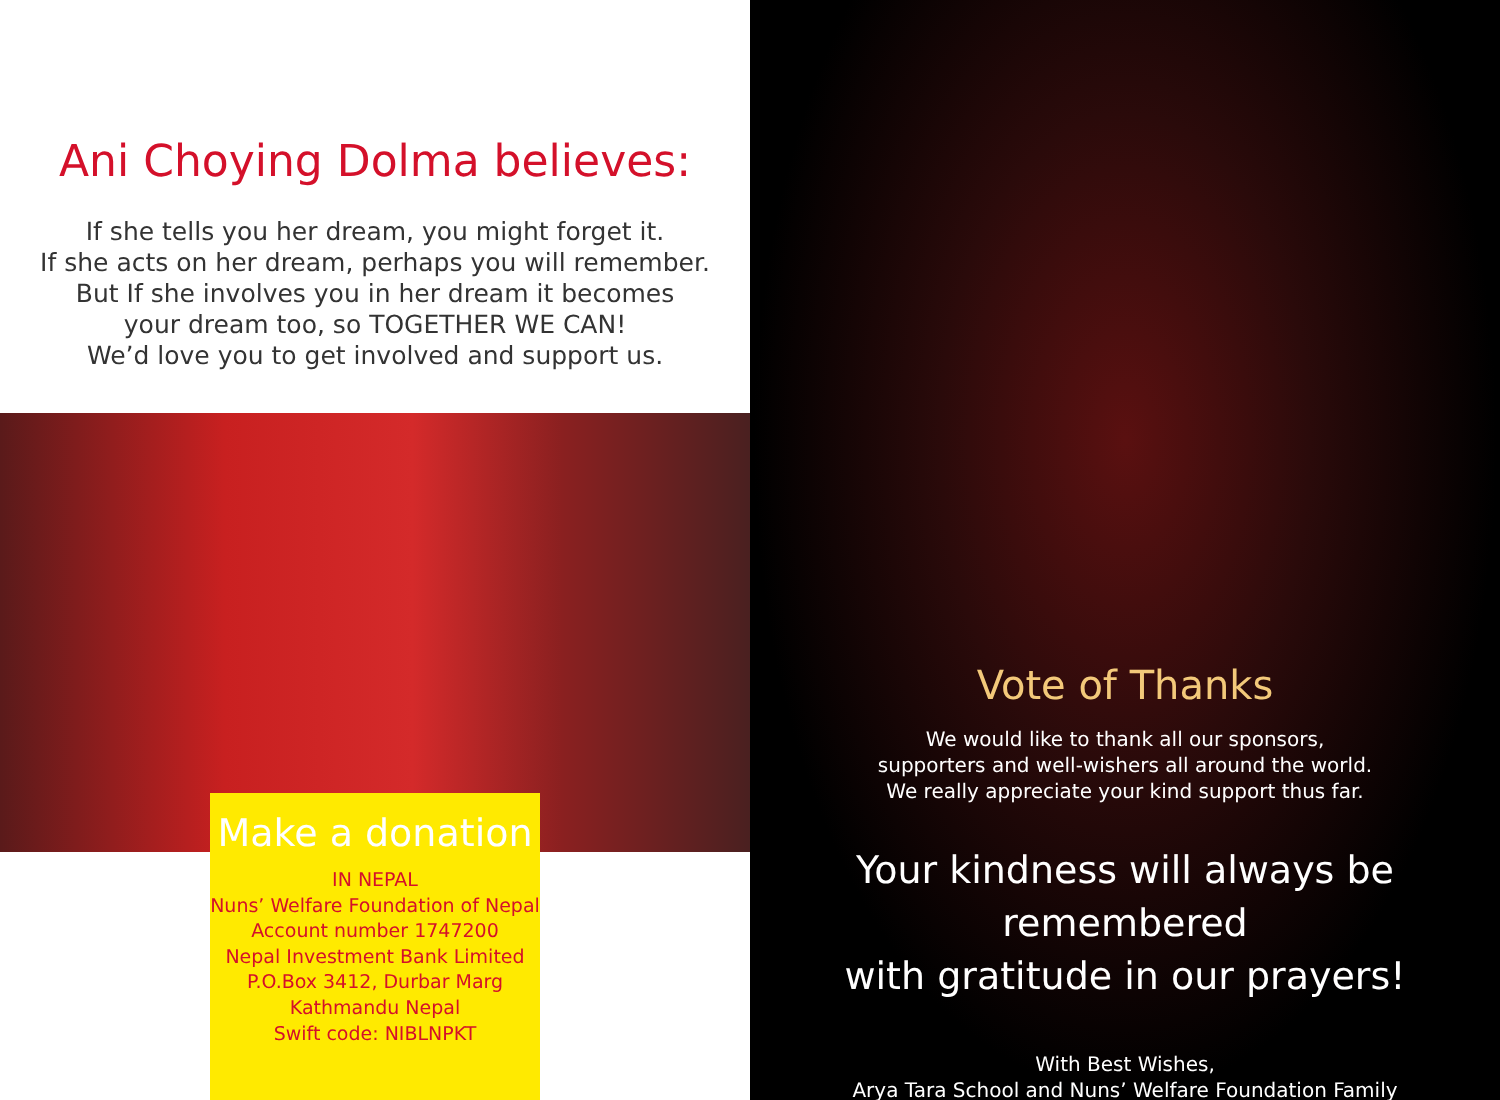Ani Choying Dolma believes:
If she tells you her dream, you might forget it.
If she acts on her dream, perhaps you will remember.
But If she involves you in her dream it becomes
your dream too, so TOGETHER WE CAN!
We’d love you to get involved and support us.
Make a donation
IN NEPAL
Nuns’ Welfare Foundation of Nepal
Account number 1747200
Nepal Investment Bank Limited
P.O.Box 3412, Durbar Marg
Kathmandu Nepal
Swift code: NIBLNPKT
Vote of Thanks
We would like to thank all our sponsors,
supporters and well-wishers all around the world.
We really appreciate your kind support thus far.
Your kindness will always be remembered
with gratitude in our prayers!
With Best Wishes,
Arya Tara School and Nuns’ Welfare Foundation Family